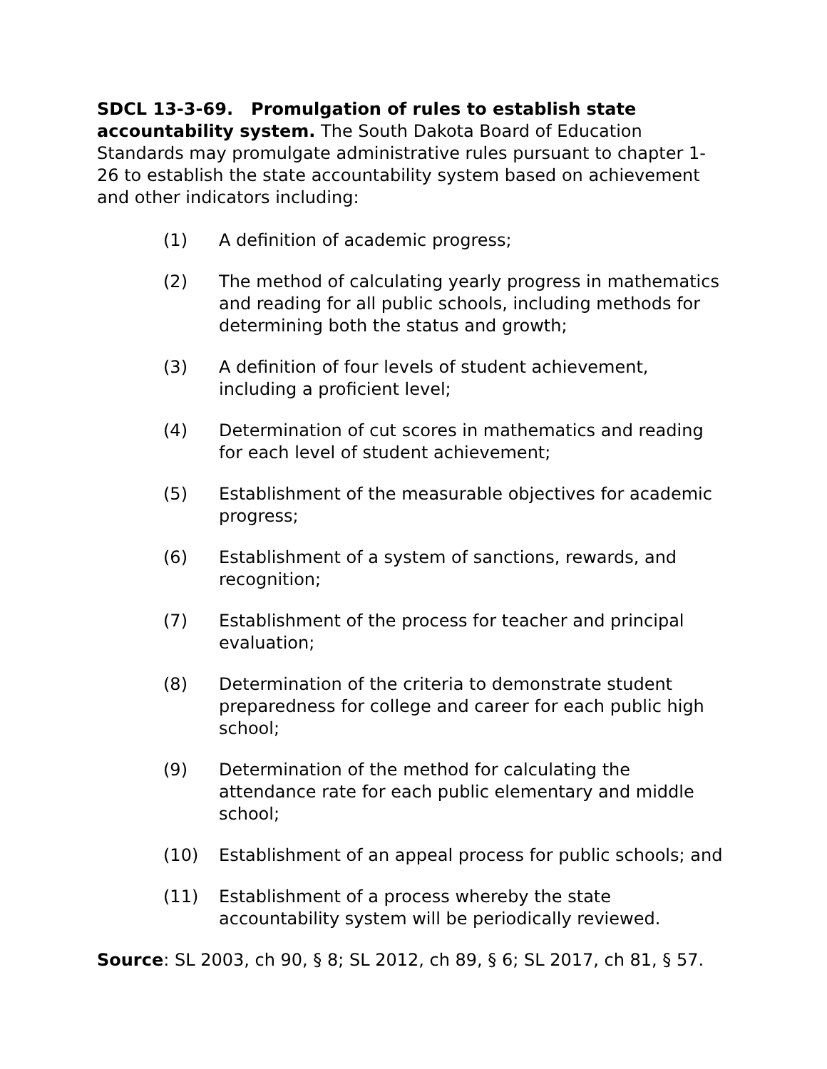SDCL 13-3-69. Promulgation of rules to establish state accountability system. The South Dakota Board of Education Standards may promulgate administrative rules pursuant to chapter 1-26 to establish the state accountability system based on achievement and other indicators including:
(1) A definition of academic progress;
(2) The method of calculating yearly progress in mathematics and reading for all public schools, including methods for determining both the status and growth;
(3) A definition of four levels of student achievement, including a proficient level;
(4) Determination of cut scores in mathematics and reading for each level of student achievement;
(5) Establishment of the measurable objectives for academic progress;
(6) Establishment of a system of sanctions, rewards, and recognition;
(7) Establishment of the process for teacher and principal evaluation;
(8) Determination of the criteria to demonstrate student preparedness for college and career for each public high school;
(9) Determination of the method for calculating the attendance rate for each public elementary and middle school;
(10) Establishment of an appeal process for public schools; and
(11) Establishment of a process whereby the state accountability system will be periodically reviewed.
Source: SL 2003, ch 90, § 8; SL 2012, ch 89, § 6; SL 2017, ch 81, § 57.